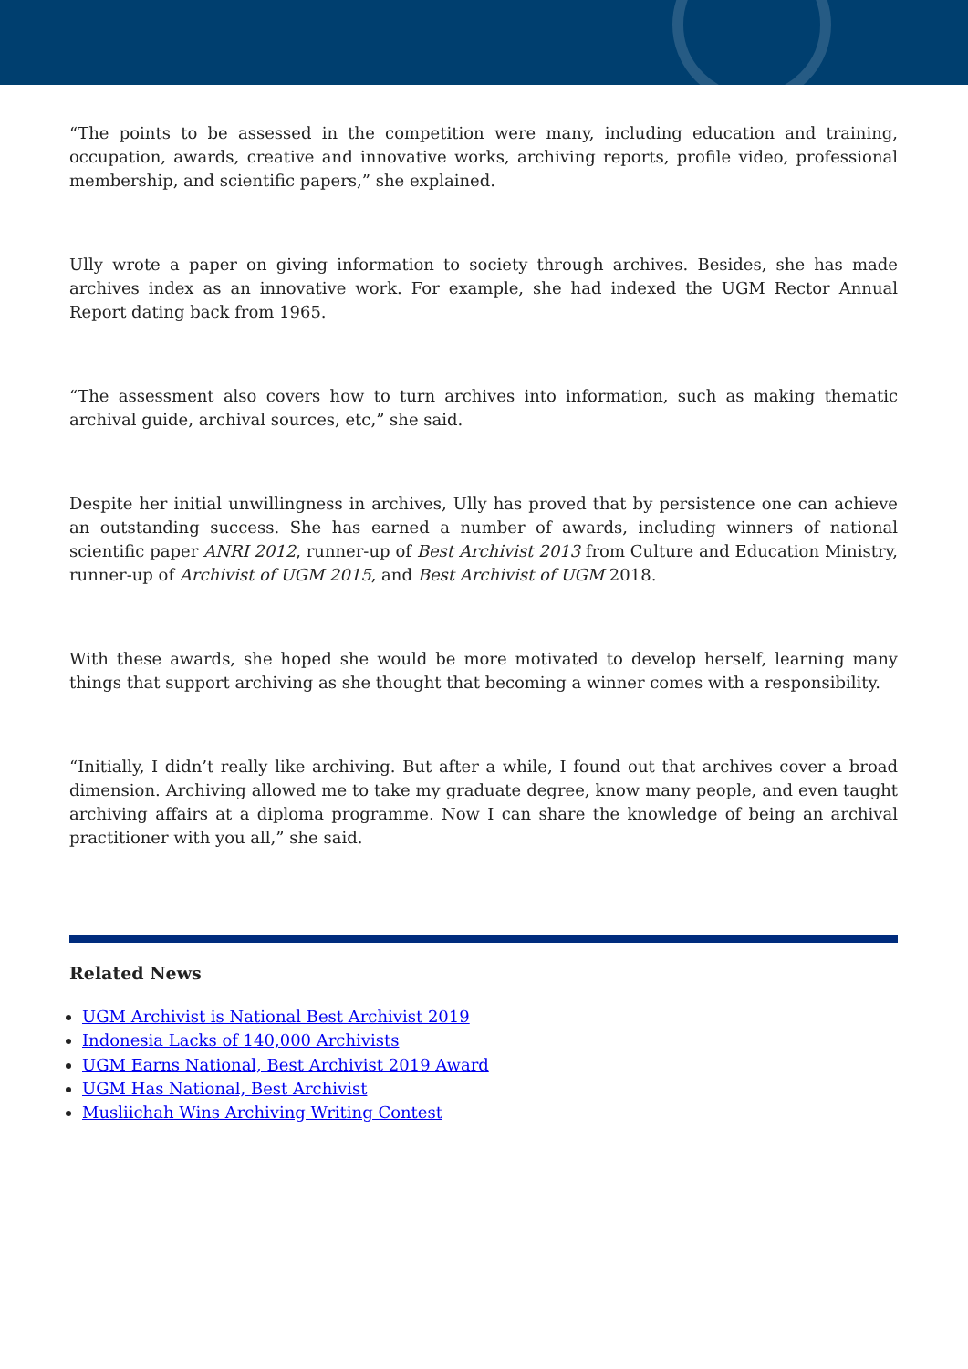“The points to be assessed in the competition were many, including education and training, occupation, awards, creative and innovative works, archiving reports, profile video, professional membership, and scientific papers,” she explained.
Ully wrote a paper on giving information to society through archives. Besides, she has made archives index as an innovative work. For example, she had indexed the UGM Rector Annual Report dating back from 1965.
“The assessment also covers how to turn archives into information, such as making thematic archival guide, archival sources, etc,” she said.
Despite her initial unwillingness in archives, Ully has proved that by persistence one can achieve an outstanding success. She has earned a number of awards, including winners of national scientific paper ANRI 2012, runner-up of Best Archivist 2013 from Culture and Education Ministry, runner-up of Archivist of UGM 2015, and Best Archivist of UGM 2018.
With these awards, she hoped she would be more motivated to develop herself, learning many things that support archiving as she thought that becoming a winner comes with a responsibility.
“Initially, I didn’t really like archiving. But after a while, I found out that archives cover a broad dimension. Archiving allowed me to take my graduate degree, know many people, and even taught archiving affairs at a diploma programme. Now I can share the knowledge of being an archival practitioner with you all,” she said.
Related News
UGM Archivist is National Best Archivist 2019
Indonesia Lacks of 140,000 Archivists
UGM Earns National, Best Archivist 2019 Award
UGM Has National, Best Archivist
Musliichah Wins Archiving Writing Contest